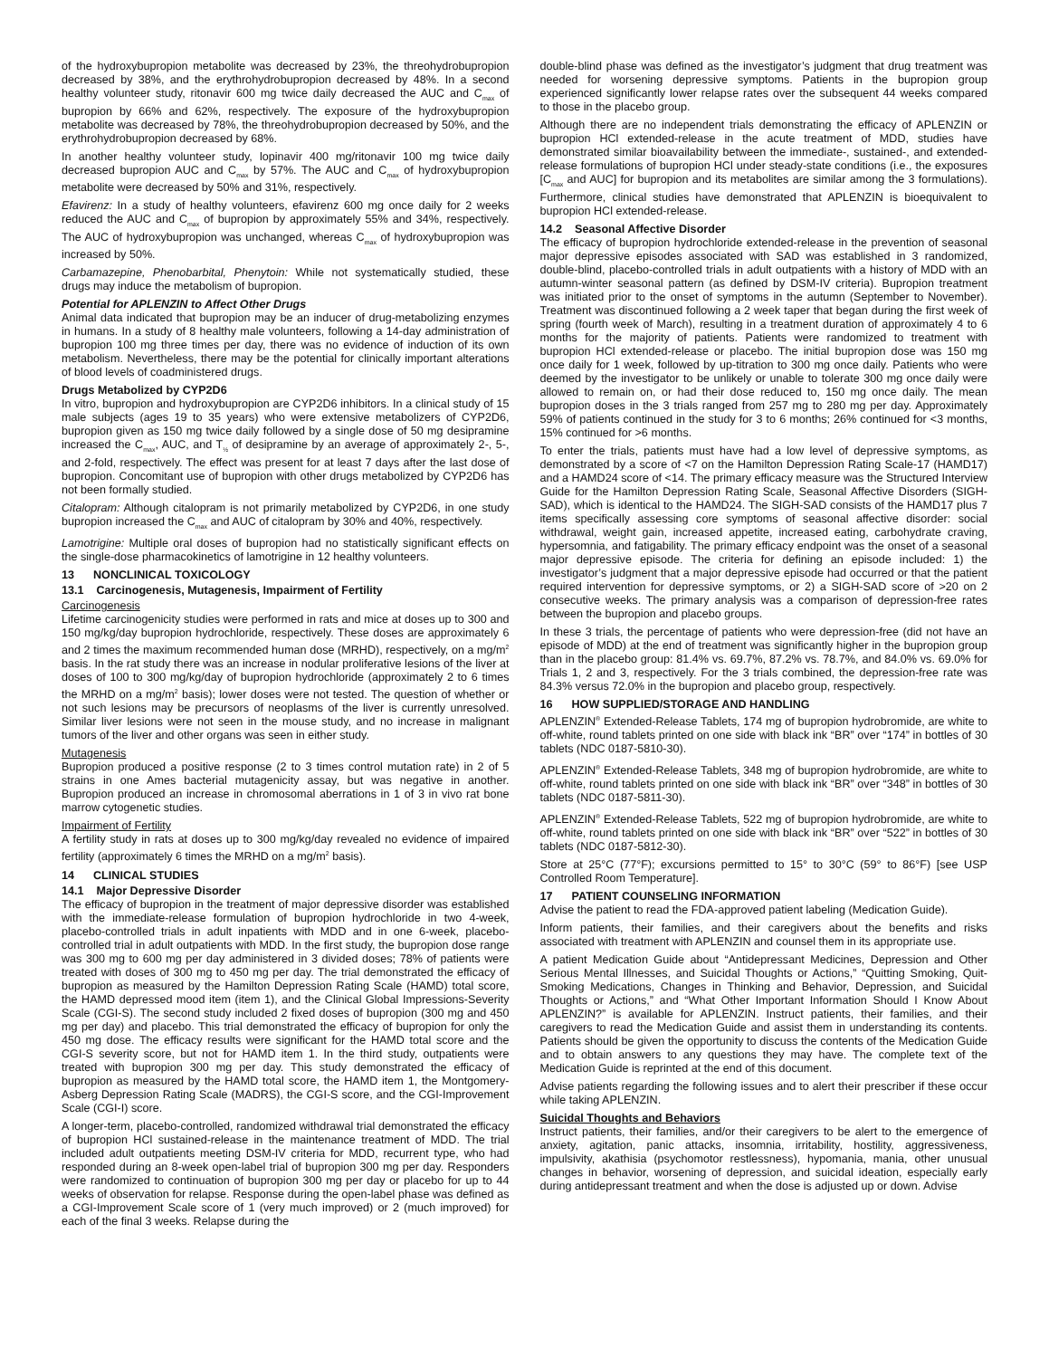of the hydroxybupropion metabolite was decreased by 23%, the threohydrobupropion decreased by 38%, and the erythrohydrobupropion decreased by 48%. In a second healthy volunteer study, ritonavir 600 mg twice daily decreased the AUC and C<sub>max</sub> of bupropion by 66% and 62%, respectively. The exposure of the hydroxybupropion metabolite was decreased by 78%, the threohydrobupropion decreased by 50%, and the erythrohydrobupropion decreased by 68%.
In another healthy volunteer study, lopinavir 400 mg/ritonavir 100 mg twice daily decreased bupropion AUC and C<sub>max</sub> by 57%. The AUC and C<sub>max</sub> of hydroxybupropion metabolite were decreased by 50% and 31%, respectively.
Efavirenz: In a study of healthy volunteers, efavirenz 600 mg once daily for 2 weeks reduced the AUC and C<sub>max</sub> of bupropion by approximately 55% and 34%, respectively. The AUC of hydroxybupropion was unchanged, whereas C<sub>max</sub> of hydroxybupropion was increased by 50%.
Carbamazepine, Phenobarbital, Phenytoin: While not systematically studied, these drugs may induce the metabolism of bupropion.
Potential for APLENZIN to Affect Other Drugs
Animal data indicated that bupropion may be an inducer of drug-metabolizing enzymes in humans. In a study of 8 healthy male volunteers, following a 14-day administration of bupropion 100 mg three times per day, there was no evidence of induction of its own metabolism. Nevertheless, there may be the potential for clinically important alterations of blood levels of coadministered drugs.
Drugs Metabolized by CYP2D6
In vitro, bupropion and hydroxybupropion are CYP2D6 inhibitors. In a clinical study of 15 male subjects (ages 19 to 35 years) who were extensive metabolizers of CYP2D6, bupropion given as 150 mg twice daily followed by a single dose of 50 mg desipramine increased the C<sub>max</sub>, AUC, and T<sub>½</sub> of desipramine by an average of approximately 2-, 5-, and 2-fold, respectively. The effect was present for at least 7 days after the last dose of bupropion. Concomitant use of bupropion with other drugs metabolized by CYP2D6 has not been formally studied.
Citalopram: Although citalopram is not primarily metabolized by CYP2D6, in one study bupropion increased the C<sub>max</sub> and AUC of citalopram by 30% and 40%, respectively.
Lamotrigine: Multiple oral doses of bupropion had no statistically significant effects on the single-dose pharmacokinetics of lamotrigine in 12 healthy volunteers.
13 NONCLINICAL TOXICOLOGY
13.1 Carcinogenesis, Mutagenesis, Impairment of Fertility
Carcinogenesis
Lifetime carcinogenicity studies were performed in rats and mice at doses up to 300 and 150 mg/kg/day bupropion hydrochloride, respectively. These doses are approximately 6 and 2 times the maximum recommended human dose (MRHD), respectively, on a mg/m<sup>2</sup> basis. In the rat study there was an increase in nodular proliferative lesions of the liver at doses of 100 to 300 mg/kg/day of bupropion hydrochloride (approximately 2 to 6 times the MRHD on a mg/m<sup>2</sup> basis); lower doses were not tested. The question of whether or not such lesions may be precursors of neoplasms of the liver is currently unresolved. Similar liver lesions were not seen in the mouse study, and no increase in malignant tumors of the liver and other organs was seen in either study.
Mutagenesis
Bupropion produced a positive response (2 to 3 times control mutation rate) in 2 of 5 strains in one Ames bacterial mutagenicity assay, but was negative in another. Bupropion produced an increase in chromosomal aberrations in 1 of 3 in vivo rat bone marrow cytogenetic studies.
Impairment of Fertility
A fertility study in rats at doses up to 300 mg/kg/day revealed no evidence of impaired fertility (approximately 6 times the MRHD on a mg/m<sup>2</sup> basis).
14 CLINICAL STUDIES
14.1 Major Depressive Disorder
The efficacy of bupropion in the treatment of major depressive disorder was established with the immediate-release formulation of bupropion hydrochloride in two 4-week, placebo-controlled trials in adult inpatients with MDD and in one 6-week, placebo-controlled trial in adult outpatients with MDD. In the first study, the bupropion dose range was 300 mg to 600 mg per day administered in 3 divided doses; 78% of patients were treated with doses of 300 mg to 450 mg per day. The trial demonstrated the efficacy of bupropion as measured by the Hamilton Depression Rating Scale (HAMD) total score, the HAMD depressed mood item (item 1), and the Clinical Global Impressions-Severity Scale (CGI-S). The second study included 2 fixed doses of bupropion (300 mg and 450 mg per day) and placebo. This trial demonstrated the efficacy of bupropion for only the 450 mg dose. The efficacy results were significant for the HAMD total score and the CGI-S severity score, but not for HAMD item 1. In the third study, outpatients were treated with bupropion 300 mg per day. This study demonstrated the efficacy of bupropion as measured by the HAMD total score, the HAMD item 1, the Montgomery-Asberg Depression Rating Scale (MADRS), the CGI-S score, and the CGI-Improvement Scale (CGI-I) score.
A longer-term, placebo-controlled, randomized withdrawal trial demonstrated the efficacy of bupropion HCl sustained-release in the maintenance treatment of MDD. The trial included adult outpatients meeting DSM-IV criteria for MDD, recurrent type, who had responded during an 8-week open-label trial of bupropion 300 mg per day. Responders were randomized to continuation of bupropion 300 mg per day or placebo for up to 44 weeks of observation for relapse. Response during the open-label phase was defined as a CGI-Improvement Scale score of 1 (very much improved) or 2 (much improved) for each of the final 3 weeks. Relapse during the
double-blind phase was defined as the investigator’s judgment that drug treatment was needed for worsening depressive symptoms. Patients in the bupropion group experienced significantly lower relapse rates over the subsequent 44 weeks compared to those in the placebo group.
Although there are no independent trials demonstrating the efficacy of APLENZIN or bupropion HCl extended-release in the acute treatment of MDD, studies have demonstrated similar bioavailability between the immediate-, sustained-, and extended-release formulations of bupropion HCl under steady-state conditions (i.e., the exposures [C<sub>max</sub> and AUC] for bupropion and its metabolites are similar among the 3 formulations). Furthermore, clinical studies have demonstrated that APLENZIN is bioequivalent to bupropion HCl extended-release.
14.2 Seasonal Affective Disorder
The efficacy of bupropion hydrochloride extended-release in the prevention of seasonal major depressive episodes associated with SAD was established in 3 randomized, double-blind, placebo-controlled trials in adult outpatients with a history of MDD with an autumn-winter seasonal pattern (as defined by DSM-IV criteria). Bupropion treatment was initiated prior to the onset of symptoms in the autumn (September to November). Treatment was discontinued following a 2 week taper that began during the first week of spring (fourth week of March), resulting in a treatment duration of approximately 4 to 6 months for the majority of patients. Patients were randomized to treatment with bupropion HCl extended-release or placebo. The initial bupropion dose was 150 mg once daily for 1 week, followed by up-titration to 300 mg once daily. Patients who were deemed by the investigator to be unlikely or unable to tolerate 300 mg once daily were allowed to remain on, or had their dose reduced to, 150 mg once daily. The mean bupropion doses in the 3 trials ranged from 257 mg to 280 mg per day. Approximately 59% of patients continued in the study for 3 to 6 months; 26% continued for <3 months, 15% continued for >6 months.
To enter the trials, patients must have had a low level of depressive symptoms, as demonstrated by a score of <7 on the Hamilton Depression Rating Scale-17 (HAMD17) and a HAMD24 score of <14. The primary efficacy measure was the Structured Interview Guide for the Hamilton Depression Rating Scale, Seasonal Affective Disorders (SIGH-SAD), which is identical to the HAMD24. The SIGH-SAD consists of the HAMD17 plus 7 items specifically assessing core symptoms of seasonal affective disorder: social withdrawal, weight gain, increased appetite, increased eating, carbohydrate craving, hypersomnia, and fatigability. The primary efficacy endpoint was the onset of a seasonal major depressive episode. The criteria for defining an episode included: 1) the investigator’s judgment that a major depressive episode had occurred or that the patient required intervention for depressive symptoms, or 2) a SIGH-SAD score of >20 on 2 consecutive weeks. The primary analysis was a comparison of depression-free rates between the bupropion and placebo groups.
In these 3 trials, the percentage of patients who were depression-free (did not have an episode of MDD) at the end of treatment was significantly higher in the bupropion group than in the placebo group: 81.4% vs. 69.7%, 87.2% vs. 78.7%, and 84.0% vs. 69.0% for Trials 1, 2 and 3, respectively. For the 3 trials combined, the depression-free rate was 84.3% versus 72.0% in the bupropion and placebo group, respectively.
16 HOW SUPPLIED/STORAGE AND HANDLING
APLENZIN<sup>®</sup> Extended-Release Tablets, 174 mg of bupropion hydrobromide, are white to off-white, round tablets printed on one side with black ink “BR” over “174” in bottles of 30 tablets (NDC 0187-5810-30).
APLENZIN<sup>®</sup> Extended-Release Tablets, 348 mg of bupropion hydrobromide, are white to off-white, round tablets printed on one side with black ink “BR” over “348” in bottles of 30 tablets (NDC 0187-5811-30).
APLENZIN<sup>®</sup> Extended-Release Tablets, 522 mg of bupropion hydrobromide, are white to off-white, round tablets printed on one side with black ink “BR” over “522” in bottles of 30 tablets (NDC 0187-5812-30).
Store at 25°C (77°F); excursions permitted to 15° to 30°C (59° to 86°F) [see USP Controlled Room Temperature].
17 PATIENT COUNSELING INFORMATION
Advise the patient to read the FDA-approved patient labeling (Medication Guide).
Inform patients, their families, and their caregivers about the benefits and risks associated with treatment with APLENZIN and counsel them in its appropriate use.
A patient Medication Guide about “Antidepressant Medicines, Depression and Other Serious Mental Illnesses, and Suicidal Thoughts or Actions,” “Quitting Smoking, Quit-Smoking Medications, Changes in Thinking and Behavior, Depression, and Suicidal Thoughts or Actions,” and “What Other Important Information Should I Know About APLENZIN?” is available for APLENZIN. Instruct patients, their families, and their caregivers to read the Medication Guide and assist them in understanding its contents. Patients should be given the opportunity to discuss the contents of the Medication Guide and to obtain answers to any questions they may have. The complete text of the Medication Guide is reprinted at the end of this document.
Advise patients regarding the following issues and to alert their prescriber if these occur while taking APLENZIN.
Suicidal Thoughts and Behaviors
Instruct patients, their families, and/or their caregivers to be alert to the emergence of anxiety, agitation, panic attacks, insomnia, irritability, hostility, aggressiveness, impulsivity, akathisia (psychomotor restlessness), hypomania, mania, other unusual changes in behavior, worsening of depression, and suicidal ideation, especially early during antidepressant treatment and when the dose is adjusted up or down. Advise